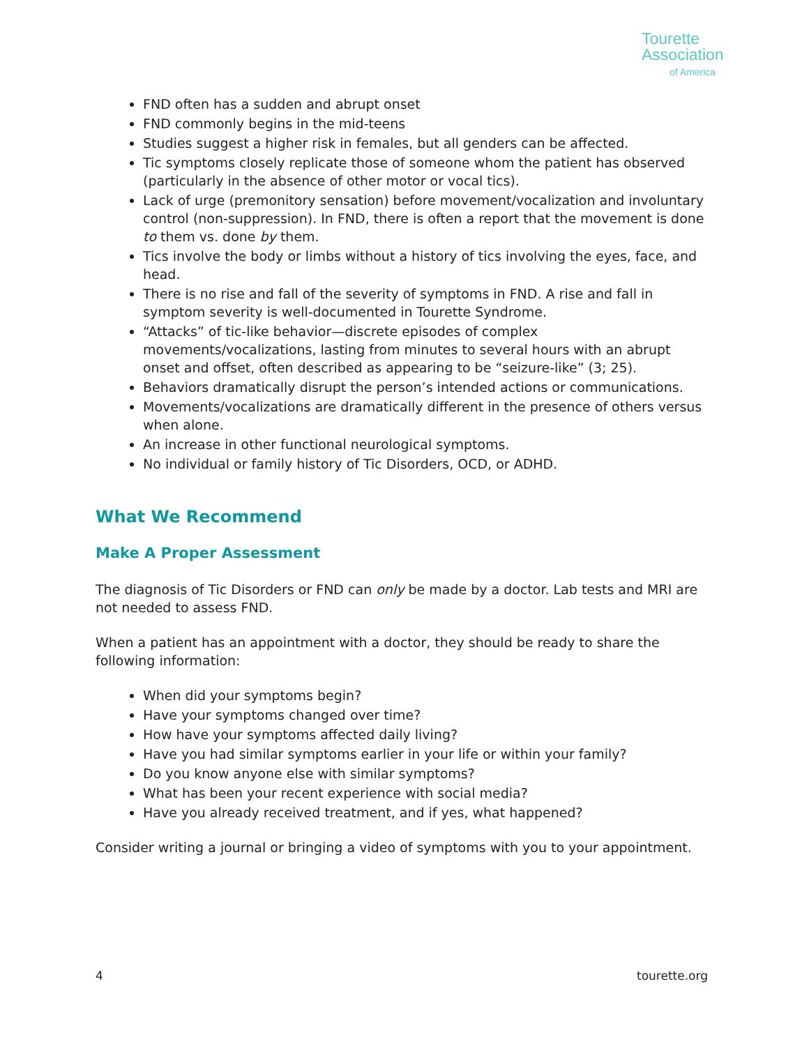Tourette
Association
of America
FND often has a sudden and abrupt onset
FND commonly begins in the mid-teens
Studies suggest a higher risk in females, but all genders can be affected.
Tic symptoms closely replicate those of someone whom the patient has observed (particularly in the absence of other motor or vocal tics).
Lack of urge (premonitory sensation) before movement/vocalization and involuntary control (non-suppression). In FND, there is often a report that the movement is done to them vs. done by them.
Tics involve the body or limbs without a history of tics involving the eyes, face, and head.
There is no rise and fall of the severity of symptoms in FND. A rise and fall in symptom severity is well-documented in Tourette Syndrome.
“Attacks” of tic-like behavior—discrete episodes of complex movements/vocalizations, lasting from minutes to several hours with an abrupt onset and offset, often described as appearing to be “seizure-like” (3; 25).
Behaviors dramatically disrupt the person’s intended actions or communications.
Movements/vocalizations are dramatically different in the presence of others versus when alone.
An increase in other functional neurological symptoms.
No individual or family history of Tic Disorders, OCD, or ADHD.
What We Recommend
Make A Proper Assessment
The diagnosis of Tic Disorders or FND can only be made by a doctor. Lab tests and MRI are not needed to assess FND.
When a patient has an appointment with a doctor, they should be ready to share the following information:
When did your symptoms begin?
Have your symptoms changed over time?
How have your symptoms affected daily living?
Have you had similar symptoms earlier in your life or within your family?
Do you know anyone else with similar symptoms?
What has been your recent experience with social media?
Have you already received treatment, and if yes, what happened?
Consider writing a journal or bringing a video of symptoms with you to your appointment.
4 tourette.org